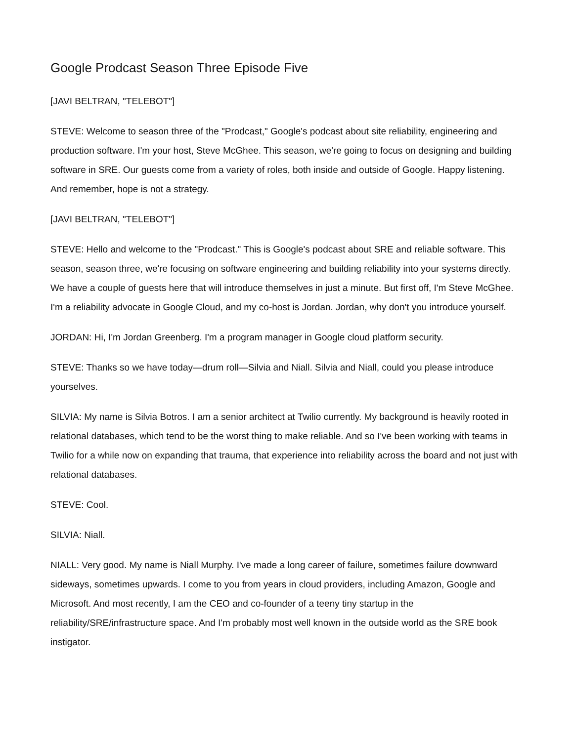Google Prodcast Season Three Episode Five
[JAVI BELTRAN, "TELEBOT"]
STEVE: Welcome to season three of the "Prodcast," Google's podcast about site reliability, engineering and production software. I'm your host, Steve McGhee. This season, we're going to focus on designing and building software in SRE. Our guests come from a variety of roles, both inside and outside of Google. Happy listening. And remember, hope is not a strategy.
[JAVI BELTRAN, "TELEBOT"]
STEVE: Hello and welcome to the "Prodcast." This is Google's podcast about SRE and reliable software. This season, season three, we're focusing on software engineering and building reliability into your systems directly. We have a couple of guests here that will introduce themselves in just a minute. But first off, I'm Steve McGhee. I'm a reliability advocate in Google Cloud, and my co-host is Jordan. Jordan, why don't you introduce yourself.
JORDAN: Hi, I'm Jordan Greenberg. I'm a program manager in Google cloud platform security.
STEVE: Thanks so we have today—drum roll—Silvia and Niall. Silvia and Niall, could you please introduce yourselves.
SILVIA: My name is Silvia Botros. I am a senior architect at Twilio currently. My background is heavily rooted in relational databases, which tend to be the worst thing to make reliable. And so I've been working with teams in Twilio for a while now on expanding that trauma, that experience into reliability across the board and not just with relational databases.
STEVE: Cool.
SILVIA: Niall.
NIALL: Very good. My name is Niall Murphy. I've made a long career of failure, sometimes failure downward sideways, sometimes upwards. I come to you from years in cloud providers, including Amazon, Google and Microsoft. And most recently, I am the CEO and co-founder of a teeny tiny startup in the reliability/SRE/infrastructure space. And I'm probably most well known in the outside world as the SRE book instigator.